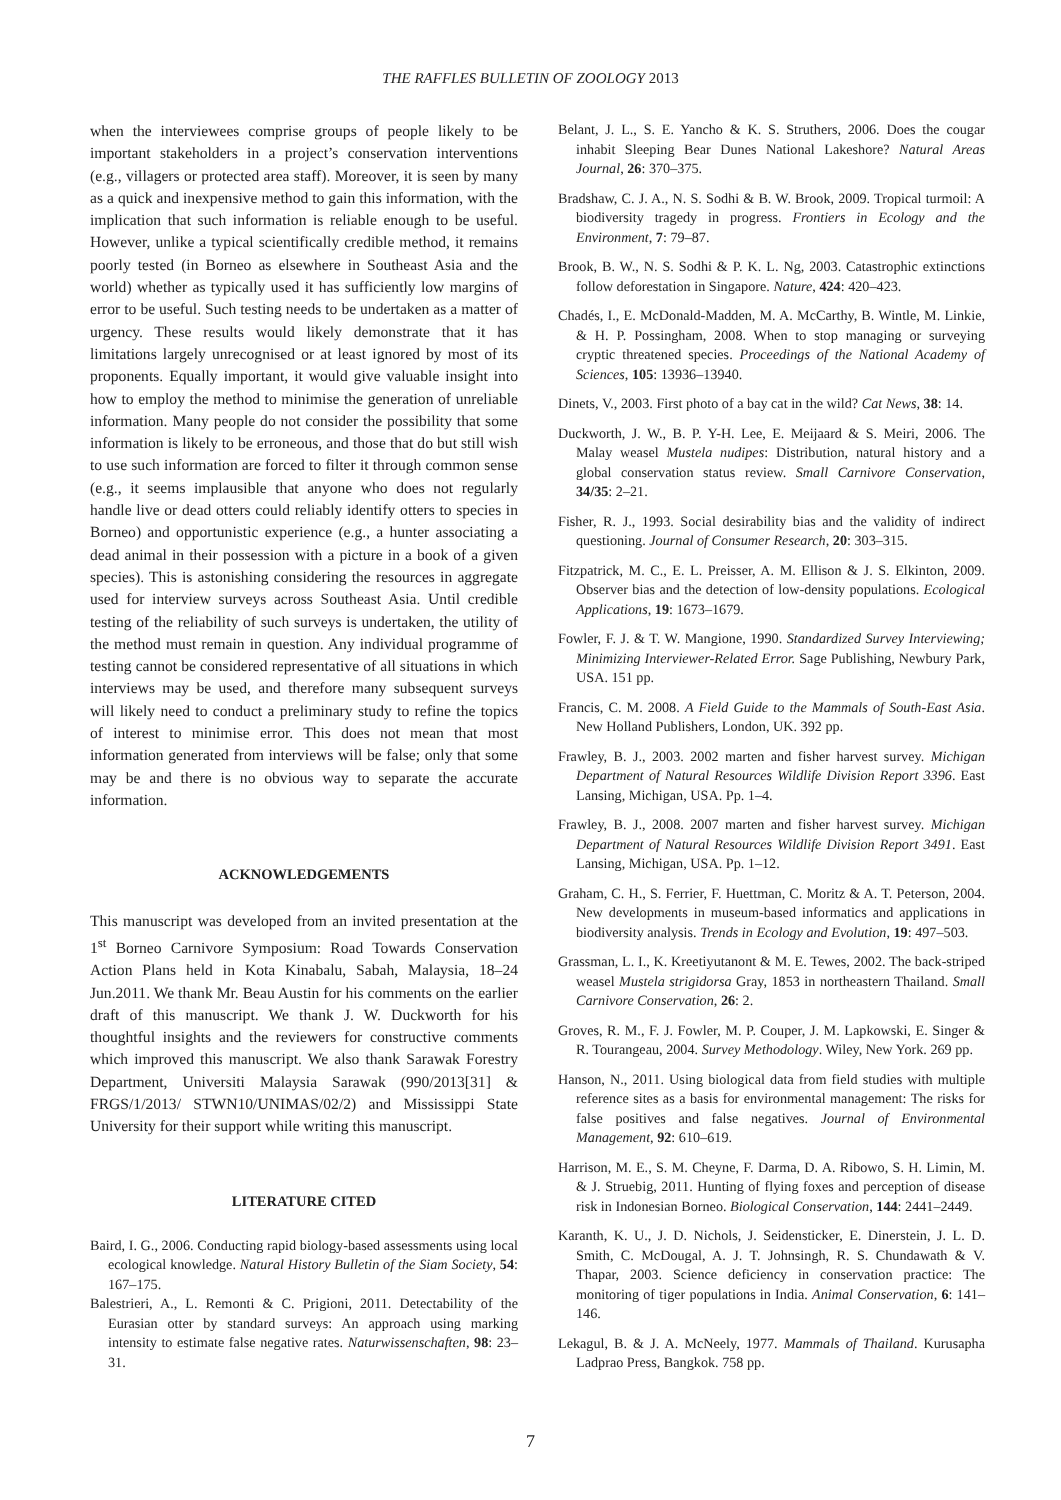THE RAFFLES BULLETIN OF ZOOLOGY 2013
when the interviewees comprise groups of people likely to be important stakeholders in a project’s conservation interventions (e.g., villagers or protected area staff). Moreover, it is seen by many as a quick and inexpensive method to gain this information, with the implication that such information is reliable enough to be useful. However, unlike a typical scientifically credible method, it remains poorly tested (in Borneo as elsewhere in Southeast Asia and the world) whether as typically used it has sufficiently low margins of error to be useful. Such testing needs to be undertaken as a matter of urgency. These results would likely demonstrate that it has limitations largely unrecognised or at least ignored by most of its proponents. Equally important, it would give valuable insight into how to employ the method to minimise the generation of unreliable information. Many people do not consider the possibility that some information is likely to be erroneous, and those that do but still wish to use such information are forced to filter it through common sense (e.g., it seems implausible that anyone who does not regularly handle live or dead otters could reliably identify otters to species in Borneo) and opportunistic experience (e.g., a hunter associating a dead animal in their possession with a picture in a book of a given species). This is astonishing considering the resources in aggregate used for interview surveys across Southeast Asia. Until credible testing of the reliability of such surveys is undertaken, the utility of the method must remain in question. Any individual programme of testing cannot be considered representative of all situations in which interviews may be used, and therefore many subsequent surveys will likely need to conduct a preliminary study to refine the topics of interest to minimise error. This does not mean that most information generated from interviews will be false; only that some may be and there is no obvious way to separate the accurate information.
ACKNOWLEDGEMENTS
This manuscript was developed from an invited presentation at the 1<sup>st</sup> Borneo Carnivore Symposium: Road Towards Conservation Action Plans held in Kota Kinabalu, Sabah, Malaysia, 18–24 Jun.2011. We thank Mr. Beau Austin for his comments on the earlier draft of this manuscript. We thank J. W. Duckworth for his thoughtful insights and the reviewers for constructive comments which improved this manuscript. We also thank Sarawak Forestry Department, Universiti Malaysia Sarawak (990/2013[31] & FRGS/1/2013/ STWN10/UNIMAS/02/2) and Mississippi State University for their support while writing this manuscript.
LITERATURE CITED
Baird, I. G., 2006. Conducting rapid biology-based assessments using local ecological knowledge. Natural History Bulletin of the Siam Society, 54: 167–175.
Balestrieri, A., L. Remonti & C. Prigioni, 2011. Detectability of the Eurasian otter by standard surveys: An approach using marking intensity to estimate false negative rates. Naturwissenschaften, 98: 23–31.
Belant, J. L., S. E. Yancho & K. S. Struthers, 2006. Does the cougar inhabit Sleeping Bear Dunes National Lakeshore? Natural Areas Journal, 26: 370–375.
Bradshaw, C. J. A., N. S. Sodhi & B. W. Brook, 2009. Tropical turmoil: A biodiversity tragedy in progress. Frontiers in Ecology and the Environment, 7: 79–87.
Brook, B. W., N. S. Sodhi & P. K. L. Ng, 2003. Catastrophic extinctions follow deforestation in Singapore. Nature, 424: 420–423.
Chadés, I., E. McDonald-Madden, M. A. McCarthy, B. Wintle, M. Linkie, & H. P. Possingham, 2008. When to stop managing or surveying cryptic threatened species. Proceedings of the National Academy of Sciences, 105: 13936–13940.
Dinets, V., 2003. First photo of a bay cat in the wild? Cat News, 38: 14.
Duckworth, J. W., B. P. Y-H. Lee, E. Meijaard & S. Meiri, 2006. The Malay weasel Mustela nudipes: Distribution, natural history and a global conservation status review. Small Carnivore Conservation, 34/35: 2–21.
Fisher, R. J., 1993. Social desirability bias and the validity of indirect questioning. Journal of Consumer Research, 20: 303–315.
Fitzpatrick, M. C., E. L. Preisser, A. M. Ellison & J. S. Elkinton, 2009. Observer bias and the detection of low-density populations. Ecological Applications, 19: 1673–1679.
Fowler, F. J. & T. W. Mangione, 1990. Standardized Survey Interviewing; Minimizing Interviewer-Related Error. Sage Publishing, Newbury Park, USA. 151 pp.
Francis, C. M. 2008. A Field Guide to the Mammals of South-East Asia. New Holland Publishers, London, UK. 392 pp.
Frawley, B. J., 2003. 2002 marten and fisher harvest survey. Michigan Department of Natural Resources Wildlife Division Report 3396. East Lansing, Michigan, USA. Pp. 1–4.
Frawley, B. J., 2008. 2007 marten and fisher harvest survey. Michigan Department of Natural Resources Wildlife Division Report 3491. East Lansing, Michigan, USA. Pp. 1–12.
Graham, C. H., S. Ferrier, F. Huettman, C. Moritz & A. T. Peterson, 2004. New developments in museum-based informatics and applications in biodiversity analysis. Trends in Ecology and Evolution, 19: 497–503.
Grassman, L. I., K. Kreetiyutanont & M. E. Tewes, 2002. The back-striped weasel Mustela strigidorsa Gray, 1853 in northeastern Thailand. Small Carnivore Conservation, 26: 2.
Groves, R. M., F. J. Fowler, M. P. Couper, J. M. Lapkowski, E. Singer & R. Tourangeau, 2004. Survey Methodology. Wiley, New York. 269 pp.
Hanson, N., 2011. Using biological data from field studies with multiple reference sites as a basis for environmental management: The risks for false positives and false negatives. Journal of Environmental Management, 92: 610–619.
Harrison, M. E., S. M. Cheyne, F. Darma, D. A. Ribowo, S. H. Limin, M. & J. Struebig, 2011. Hunting of flying foxes and perception of disease risk in Indonesian Borneo. Biological Conservation, 144: 2441–2449.
Karanth, K. U., J. D. Nichols, J. Seidensticker, E. Dinerstein, J. L. D. Smith, C. McDougal, A. J. T. Johnsingh, R. S. Chundawath & V. Thapar, 2003. Science deficiency in conservation practice: The monitoring of tiger populations in India. Animal Conservation, 6: 141–146.
Lekagul, B. & J. A. McNeely, 1977. Mammals of Thailand. Kurusapha Ladprao Press, Bangkok. 758 pp.
7